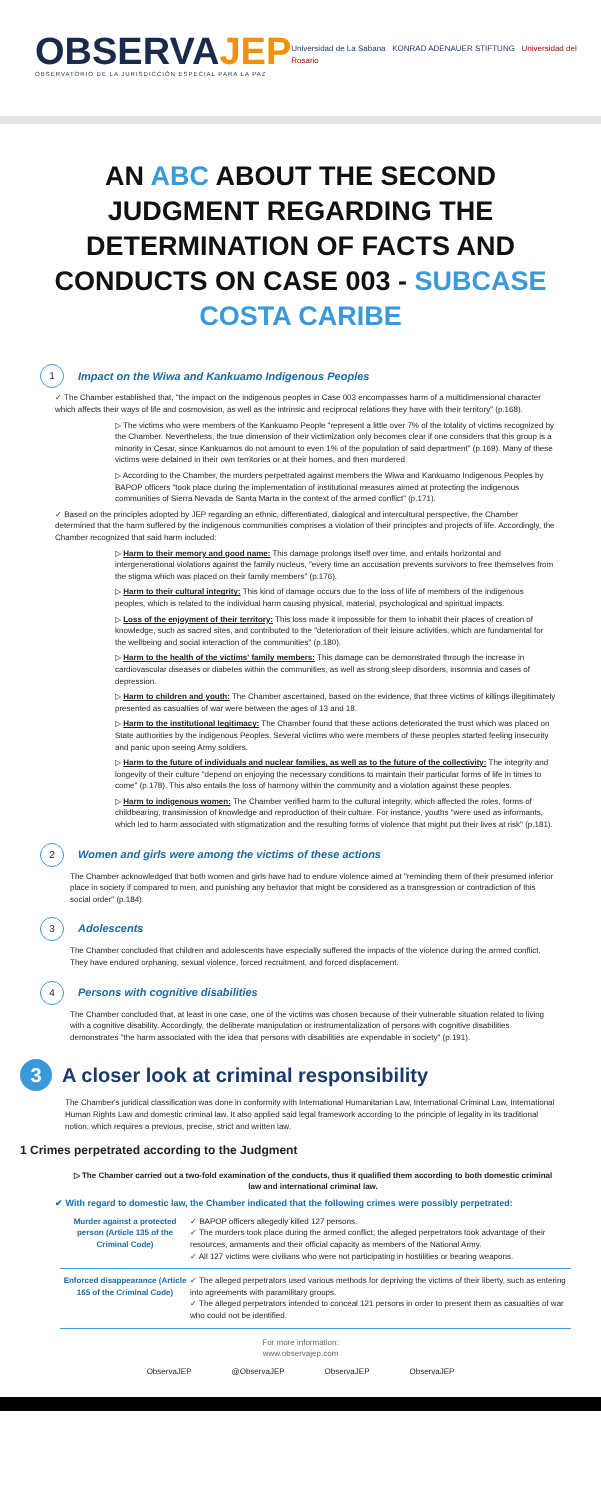OBSERVAJEP
OBSERVATORIO DE LA JURISDICCIÓN ESPECIAL PARA LA PAZ
Universidad de La Sabana KONRAD ADENAUER STIFTUNG Universidad del Rosario
AN ABC ABOUT THE SECOND JUDGMENT REGARDING THE DETERMINATION OF FACTS AND CONDUCTS ON CASE 003 - SUBCASE COSTA CARIBE
1
Impact on the Wiwa and Kankuamo Indigenous Peoples
✓ The Chamber established that, "the impact on the indigenous peoples in Case 003 encompasses harm of a multidimensional character which affects their ways of life and cosmovision, as well as the intrinsic and reciprocal relations they have with their territory" (p.168).
▷ The victims who were members of the Kankuamo People "represent a little over 7% of the totality of victims recognized by the Chamber. Nevertheless, the true dimension of their victimization only becomes clear if one considers that this group is a minority in Cesar, since Kankuamos do not amount to even 1% of the population of said department" (p.169). Many of these victims were detained in their own territories or at their homes, and then murdered.
▷ According to the Chamber, the murders perpetrated against members the Wiwa and Kankuamo Indigenous Peoples by BAPOP officers "took place during the implementation of institutional measures aimed at protecting the indigenous communities of Sierra Nevada de Santa Marta in the context of the armed conflict" (p.171).
✓ Based on the principles adopted by JEP regarding an ethnic, differentiated, dialogical and intercultural perspective, the Chamber determined that the harm suffered by the indigenous communities comprises a violation of their principles and projects of life. Accordingly, the Chamber recognized that said harm included:
▷ Harm to their memory and good name: This damage prolongs itself over time, and entails horizontal and intergenerational violations against the family nucleus, "every time an accusation prevents survivors to free themselves from the stigma which was placed on their family members" (p.176).
▷ Harm to their cultural integrity: This kind of damage occurs due to the loss of life of members of the indigenous peoples, which is related to the individual harm causing physical, material, psychological and spiritual impacts.
▷ Loss of the enjoyment of their territory: This loss made it impossible for them to inhabit their places of creation of knowledge, such as sacred sites, and contributed to the "deterioration of their leisure activities, which are fundamental for the wellbeing and social interaction of the communities" (p.180).
▷ Harm to the health of the victims' family members: This damage can be demonstrated through the increase in cardiovascular diseases or diabetes within the communities, as well as strong sleep disorders, insomnia and cases of depression.
▷ Harm to children and youth: The Chamber ascertained, based on the evidence, that three victims of killings illegitimately presented as casualties of war were between the ages of 13 and 18.
▷ Harm to the institutional legitimacy: The Chamber found that these actions deteriorated the trust which was placed on State authorities by the indigenous Peoples. Several victims who were members of these peoples started feeling insecurity and panic upon seeing Army soldiers.
▷ Harm to the future of individuals and nuclear families, as well as to the future of the collectivity: The integrity and longevity of their culture "depend on enjoying the necessary conditions to maintain their particular forms of life in times to come" (p.178). This also entails the loss of harmony within the community and a violation against these peoples.
▷ Harm to indigenous women: The Chamber verified harm to the cultural integrity, which affected the roles, forms of childbearing, transmission of knowledge and reproduction of their culture. For instance, youths "were used as informants, which led to harm associated with stigmatization and the resulting forms of violence that might put their lives at risk" (p.181).
2
Women and girls were among the victims of these actions
The Chamber acknowledged that both women and girls have had to endure violence aimed at "reminding them of their presumed inferior place in society if compared to men, and punishing any behavior that might be considered as a transgression or contradiction of this social order" (p.184).
3
Adolescents
The Chamber concluded that children and adolescents have especially suffered the impacts of the violence during the armed conflict. They have endured orphaning, sexual violence, forced recruitment, and forced displacement.
4
Persons with cognitive disabilities
The Chamber concluded that, at least in one case, one of the victims was chosen because of their vulnerable situation related to living with a cognitive disability. Accordingly, the deliberate manipulation or instrumentalization of persons with cognitive disabilities demonstrates "the harm associated with the idea that persons with disabilities are expendable in society" (p.191).
3 A closer look at criminal responsibility
The Chamber's juridical classification was done in conformity with International Humanitarian Law, International Criminal Law, International Human Rights Law and domestic criminal law. It also applied said legal framework according to the principle of legality in its traditional notion, which requires a previous, precise, strict and written law.
1 Crimes perpetrated according to the Judgment
▷ The Chamber carried out a two-fold examination of the conducts, thus it qualified them according to both domestic criminal law and international criminal law.
✔ With regard to domestic law, the Chamber indicated that the following crimes were possibly perpetrated:
Murder against a protected person (Article 135 of the Criminal Code)
✓ BAPOP officers allegedly killed 127 persons.
✓ The murders took place during the armed conflict; the alleged perpetrators took advantage of their resources, armaments and their official capacity as members of the National Army.
✓ All 127 victims were civilians who were not participating in hostilities or bearing weapons.
Enforced disappearance (Article 165 of the Criminal Code)
✓ The alleged perpetrators used various methods for depriving the victims of their liberty, such as entering into agreements with paramilitary groups.
✓ The alleged perpetrators intended to conceal 121 persons in order to present them as casualties of war who could not be identified.
For more information:
www.observajep.com
ObservaJEP @ObservaJEP ObservaJEP ObservaJEP